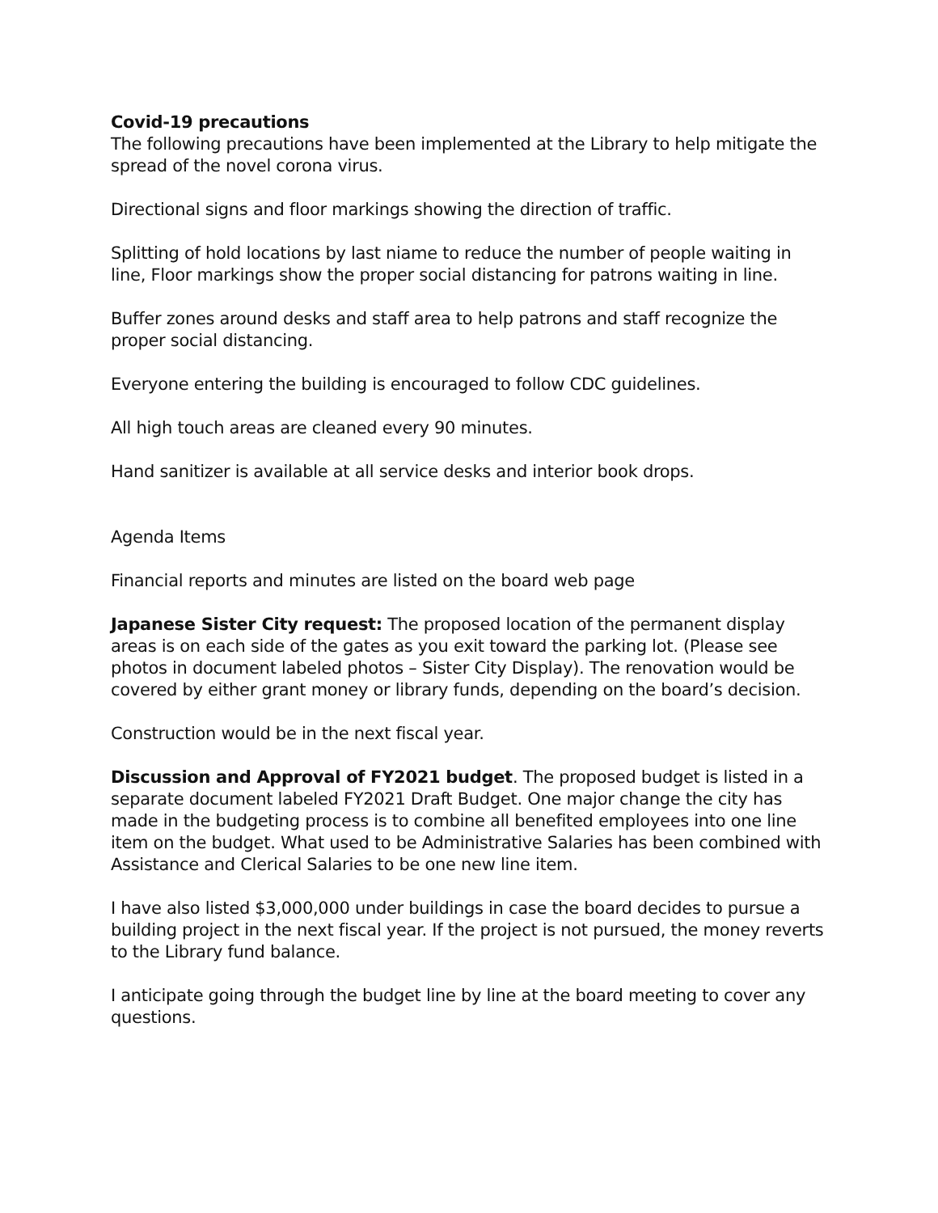Covid-19 precautions
The following precautions have been implemented at the Library to help mitigate the spread of the novel corona virus.
Directional signs and floor markings showing the direction of traffic.
Splitting of hold locations by last niame to reduce the number of people waiting in line, Floor markings show the proper social distancing for patrons waiting in line.
Buffer zones around desks and staff area to help patrons and staff recognize the proper social distancing.
Everyone entering the building is encouraged to follow CDC guidelines.
All high touch areas are cleaned every 90 minutes.
Hand sanitizer is available at all service desks and interior book drops.
Agenda Items
Financial reports and minutes are listed on the board web page
Japanese Sister City request: The proposed location of the permanent display areas is on each side of the gates as you exit toward the parking lot. (Please see photos in document labeled photos – Sister City Display). The renovation would be covered by either grant money or library funds, depending on the board’s decision.
Construction would be in the next fiscal year.
Discussion and Approval of FY2021 budget. The proposed budget is listed in a separate document labeled FY2021 Draft Budget. One major change the city has made in the budgeting process is to combine all benefited employees into one line item on the budget. What used to be Administrative Salaries has been combined with Assistance and Clerical Salaries to be one new line item.
I have also listed $3,000,000 under buildings in case the board decides to pursue a building project in the next fiscal year. If the project is not pursued, the money reverts to the Library fund balance.
I anticipate going through the budget line by line at the board meeting to cover any questions.